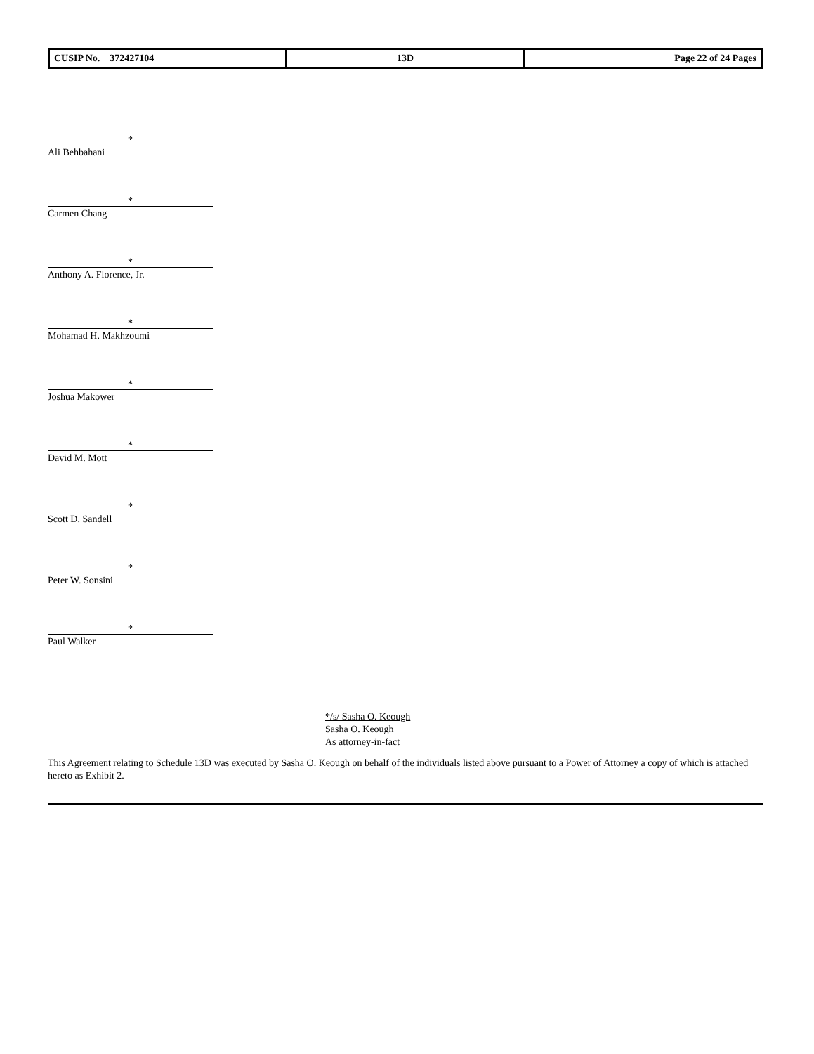| CUSIP No. 372427104 | 13D | Page 22 of 24 Pages |
*
Ali Behbahani
*
Carmen Chang
*
Anthony A. Florence, Jr.
*
Mohamad H. Makhzoumi
*
Joshua Makower
*
David M. Mott
*
Scott D. Sandell
*
Peter W. Sonsini
*
Paul Walker
*/s/ Sasha O. Keough
Sasha O. Keough
As attorney-in-fact
This Agreement relating to Schedule 13D was executed by Sasha O. Keough on behalf of the individuals listed above pursuant to a Power of Attorney a copy of which is attached hereto as Exhibit 2.